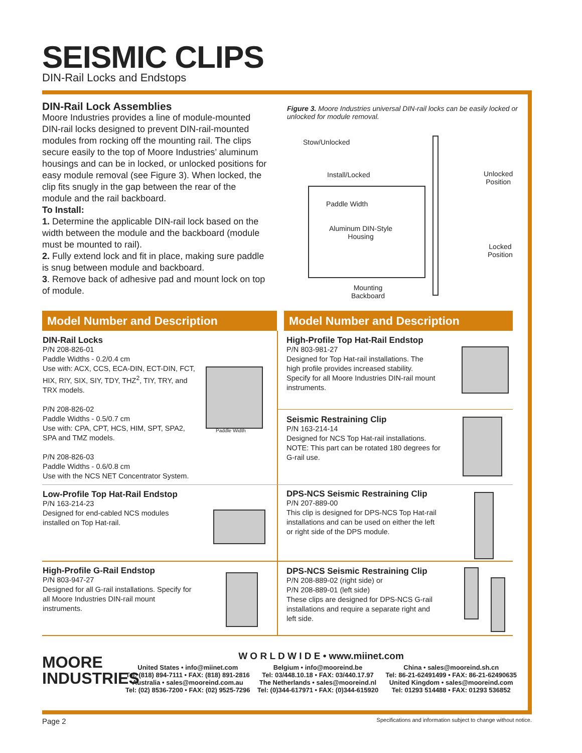SEISMIC CLIPS
DIN-Rail Locks and Endstops
DIN-Rail Lock Assemblies
Moore Industries provides a line of module-mounted DIN-rail locks designed to prevent DIN-rail-mounted modules from rocking off the mounting rail. The clips secure easily to the top of Moore Industries’ aluminum housings and can be in locked, or unlocked positions for easy module removal (see Figure 3). When locked, the clip fits snugly in the gap between the rear of the module and the rail backboard.
To Install:
1. Determine the applicable DIN-rail lock based on the width between the module and the backboard (module must be mounted to rail).
2. Fully extend lock and fit in place, making sure paddle is snug between module and backboard.
3. Remove back of adhesive pad and mount lock on top of module.
Figure 3. Moore Industries universal DIN-rail locks can be easily locked or unlocked for module removal.
Stow/Unlocked
Install/Locked
Paddle Width
Aluminum DIN-Style
Housing
Mounting
Backboard
Unlocked
Position
Locked
Position
Model Number and Description Model Number and Description
DIN-Rail Locks
P/N 208-826-01
Paddle Widths - 0.2/0.4 cm
Use with: ACX, CCS, ECA-DIN, ECT-DIN, FCT, HIX, RIY, SIX, SIY, TDY, THZ<sup>2</sup>, TIY, TRY, and TRX models.
P/N 208-826-02
Paddle Widths - 0.5/0.7 cm
Use with: CPA, CPT, HCS, HIM, SPT, SPA2, SPA and TMZ models.
P/N 208-826-03
Paddle Widths - 0.6/0.8 cm
Use with the NCS NET Concentrator System.
Paddle Width
High-Profile Top Hat-Rail Endstop
P/N 803-981-27
Designed for Top Hat-rail installations. The high profile provides increased stability. Specify for all Moore Industries DIN-rail mount instruments.
Seismic Restraining Clip
P/N 163-214-14
Designed for NCS Top Hat-rail installations. NOTE: This part can be rotated 180 degrees for G-rail use.
Low-Profile Top Hat-Rail Endstop
P/N 163-214-23
Designed for end-cabled NCS modules installed on Top Hat-rail.
DPS-NCS Seismic Restraining Clip
P/N 207-889-00
This clip is designed for DPS-NCS Top Hat-rail installations and can be used on either the left or right side of the DPS module.
High-Profile G-Rail Endstop
P/N 803-947-27
Designed for all G-rail installations. Specify for all Moore Industries DIN-rail mount instruments.
DPS-NCS Seismic Restraining Clip
P/N 208-889-02 (right side) or
P/N 208-889-01 (left side)
These clips are designed for DPS-NCS G-rail installations and require a separate right and left side.
MOORE
INDUSTRIES
W O R L D W I D E • www.miinet.com
United States • info@miinet.com
Tel: (818) 894-7111 • FAX: (818) 891-2816
Australia • sales@mooreind.com.au
Tel: (02) 8536-7200 • FAX: (02) 9525-7296
Belgium • info@mooreind.be
Tel: 03/448.10.18 • FAX: 03/440.17.97
The Netherlands • sales@mooreind.nl
Tel: (0)344-617971 • FAX: (0)344-615920
China • sales@mooreind.sh.cn
Tel: 86-21-62491499 • FAX: 86-21-62490635
United Kingdom • sales@mooreind.com
Tel: 01293 514488 • FAX: 01293 536852
Page 2
Specifications and information subject to change without notice.